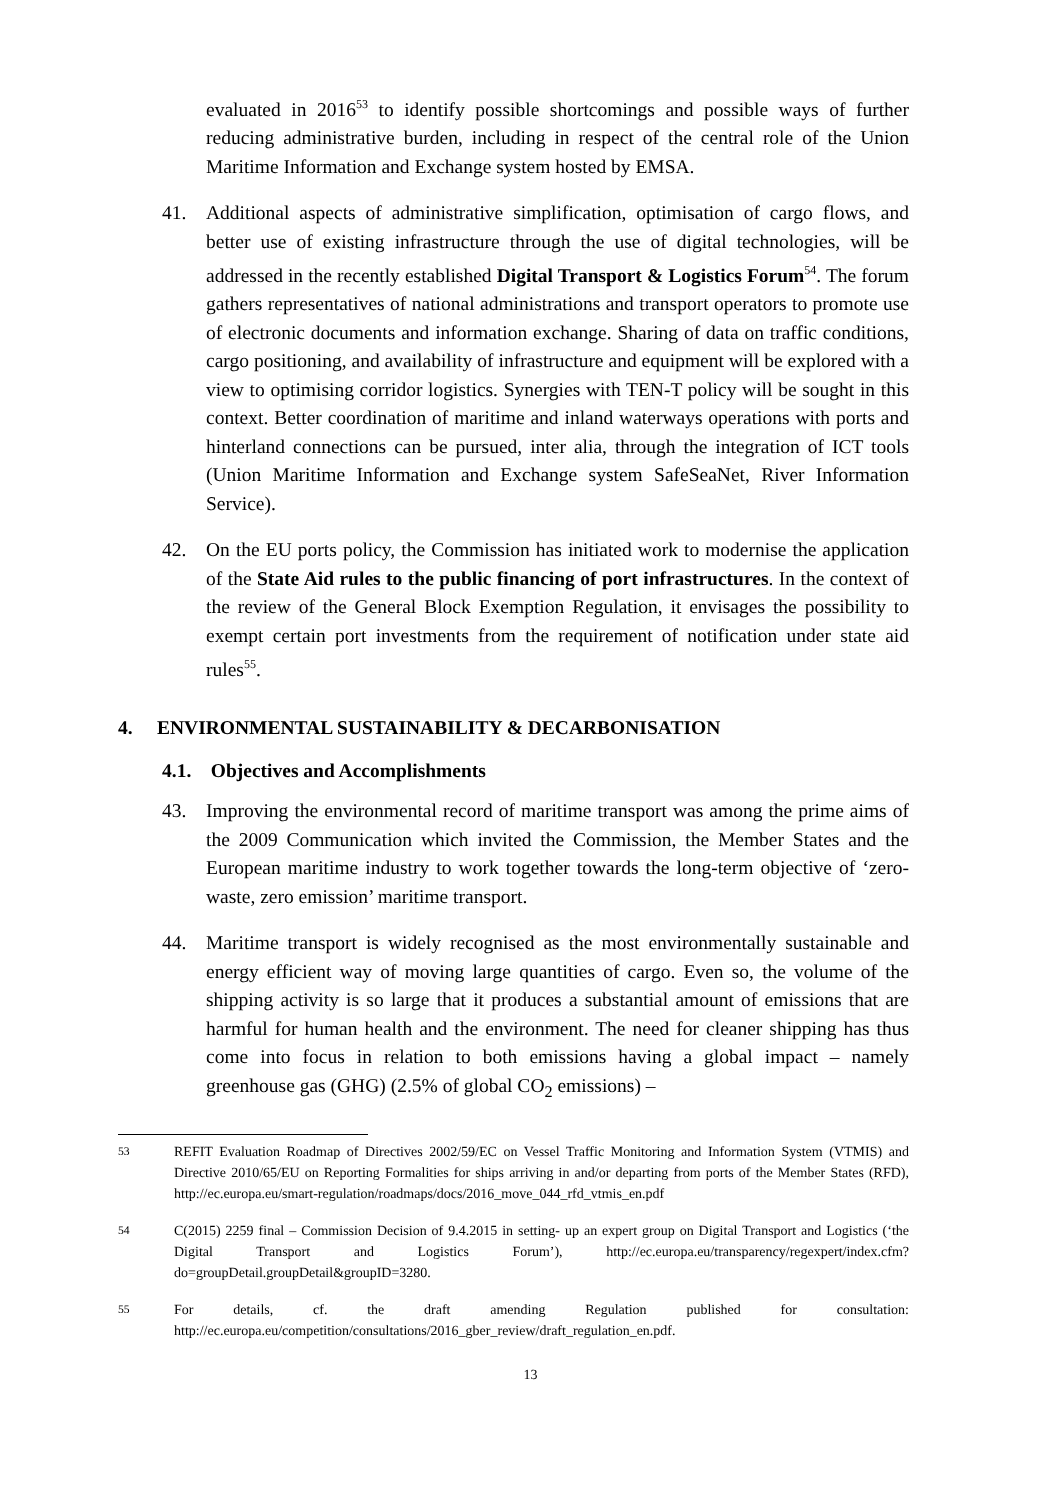evaluated in 2016<sup>53</sup> to identify possible shortcomings and possible ways of further reducing administrative burden, including in respect of the central role of the Union Maritime Information and Exchange system hosted by EMSA.
41. Additional aspects of administrative simplification, optimisation of cargo flows, and better use of existing infrastructure through the use of digital technologies, will be addressed in the recently established Digital Transport & Logistics Forum<sup>54</sup>. The forum gathers representatives of national administrations and transport operators to promote use of electronic documents and information exchange. Sharing of data on traffic conditions, cargo positioning, and availability of infrastructure and equipment will be explored with a view to optimising corridor logistics. Synergies with TEN-T policy will be sought in this context. Better coordination of maritime and inland waterways operations with ports and hinterland connections can be pursued, inter alia, through the integration of ICT tools (Union Maritime Information and Exchange system SafeSeaNet, River Information Service).
42. On the EU ports policy, the Commission has initiated work to modernise the application of the State Aid rules to the public financing of port infrastructures. In the context of the review of the General Block Exemption Regulation, it envisages the possibility to exempt certain port investments from the requirement of notification under state aid rules<sup>55</sup>.
4. ENVIRONMENTAL SUSTAINABILITY & DECARBONISATION
4.1. Objectives and Accomplishments
43. Improving the environmental record of maritime transport was among the prime aims of the 2009 Communication which invited the Commission, the Member States and the European maritime industry to work together towards the long-term objective of ‘zero-waste, zero emission’ maritime transport.
44. Maritime transport is widely recognised as the most environmentally sustainable and energy efficient way of moving large quantities of cargo. Even so, the volume of the shipping activity is so large that it produces a substantial amount of emissions that are harmful for human health and the environment. The need for cleaner shipping has thus come into focus in relation to both emissions having a global impact – namely greenhouse gas (GHG) (2.5% of global CO<sub>2</sub> emissions) –
<sup>53</sup> REFIT Evaluation Roadmap of Directives 2002/59/EC on Vessel Traffic Monitoring and Information System (VTMIS) and Directive 2010/65/EU on Reporting Formalities for ships arriving in and/or departing from ports of the Member States (RFD), http://ec.europa.eu/smart-regulation/roadmaps/docs/2016_move_044_rfd_vtmis_en.pdf
<sup>54</sup> C(2015) 2259 final – Commission Decision of 9.4.2015 in setting- up an expert group on Digital Transport and Logistics (‘the Digital Transport and Logistics Forum’), http://ec.europa.eu/transparency/regexpert/index.cfm?do=groupDetail.groupDetail&groupID=3280.
<sup>55</sup> For details, cf. the draft amending Regulation published for consultation: http://ec.europa.eu/competition/consultations/2016_gber_review/draft_regulation_en.pdf.
13